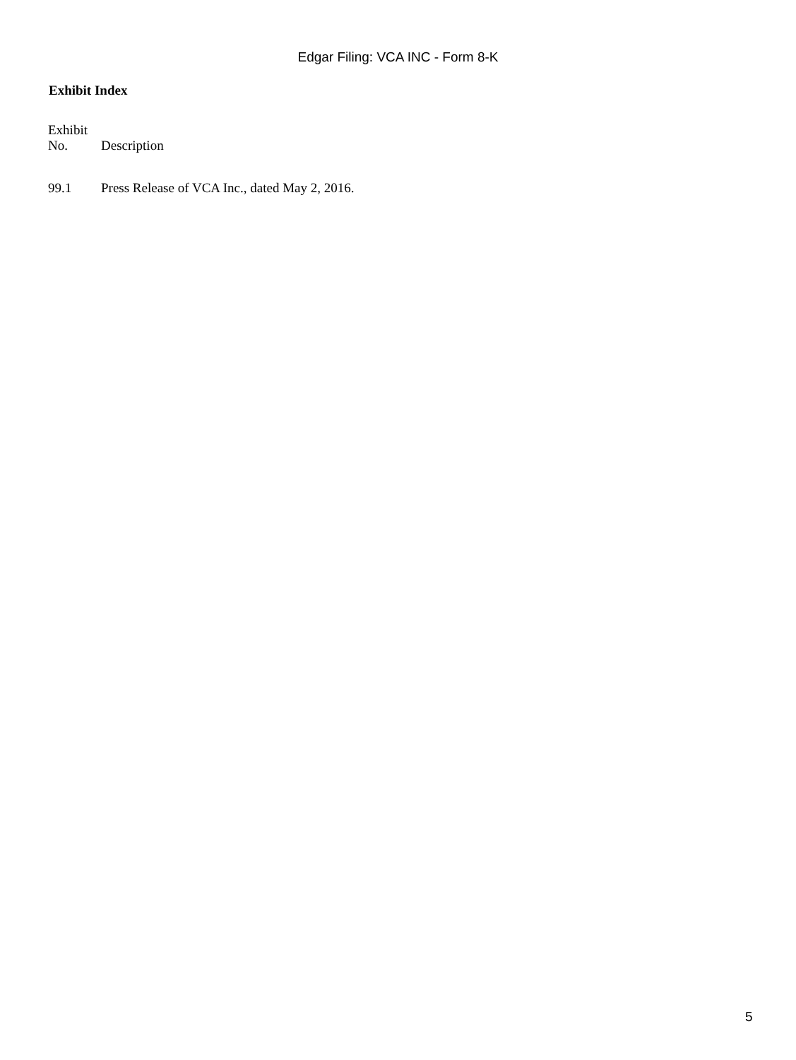Edgar Filing: VCA INC - Form 8-K
Exhibit Index
| Exhibit No. | Description |
| --- | --- |
| 99.1 | Press Release of VCA Inc., dated May 2, 2016. |
5